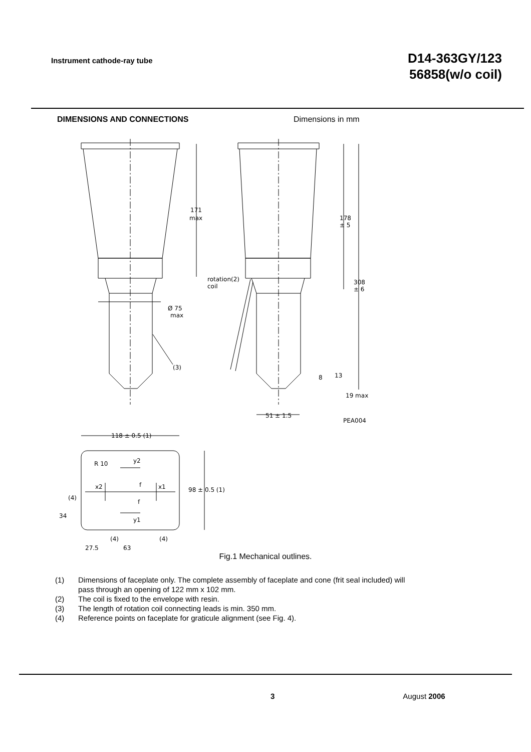Instrument cathode-ray tube
D14-363GY/123
56858(w/o coil)
DIMENSIONS AND CONNECTIONS Dimensions in mm
171
max
178
± 5
rotation(2)
coil
308
± 6
Ø 75
max
(3)
8
13
19 max
51 ± 1.5
PEA004
118 ± 0.5 (1)
R 10
y2
x2
f
x1
f
y1
98 ± 0.5 (1)
(4)
34
(4)
(4)
27.5
63
Fig.1 Mechanical outlines.
(1) Dimensions of faceplate only. The complete assembly of faceplate and cone (frit seal included) will
pass through an opening of 122 mm x 102 mm.
(2) The coil is fixed to the envelope with resin.
(3) The length of rotation coil connecting leads is min. 350 mm.
(4) Reference points on faceplate for graticule alignment (see Fig. 4).
3 August 2006